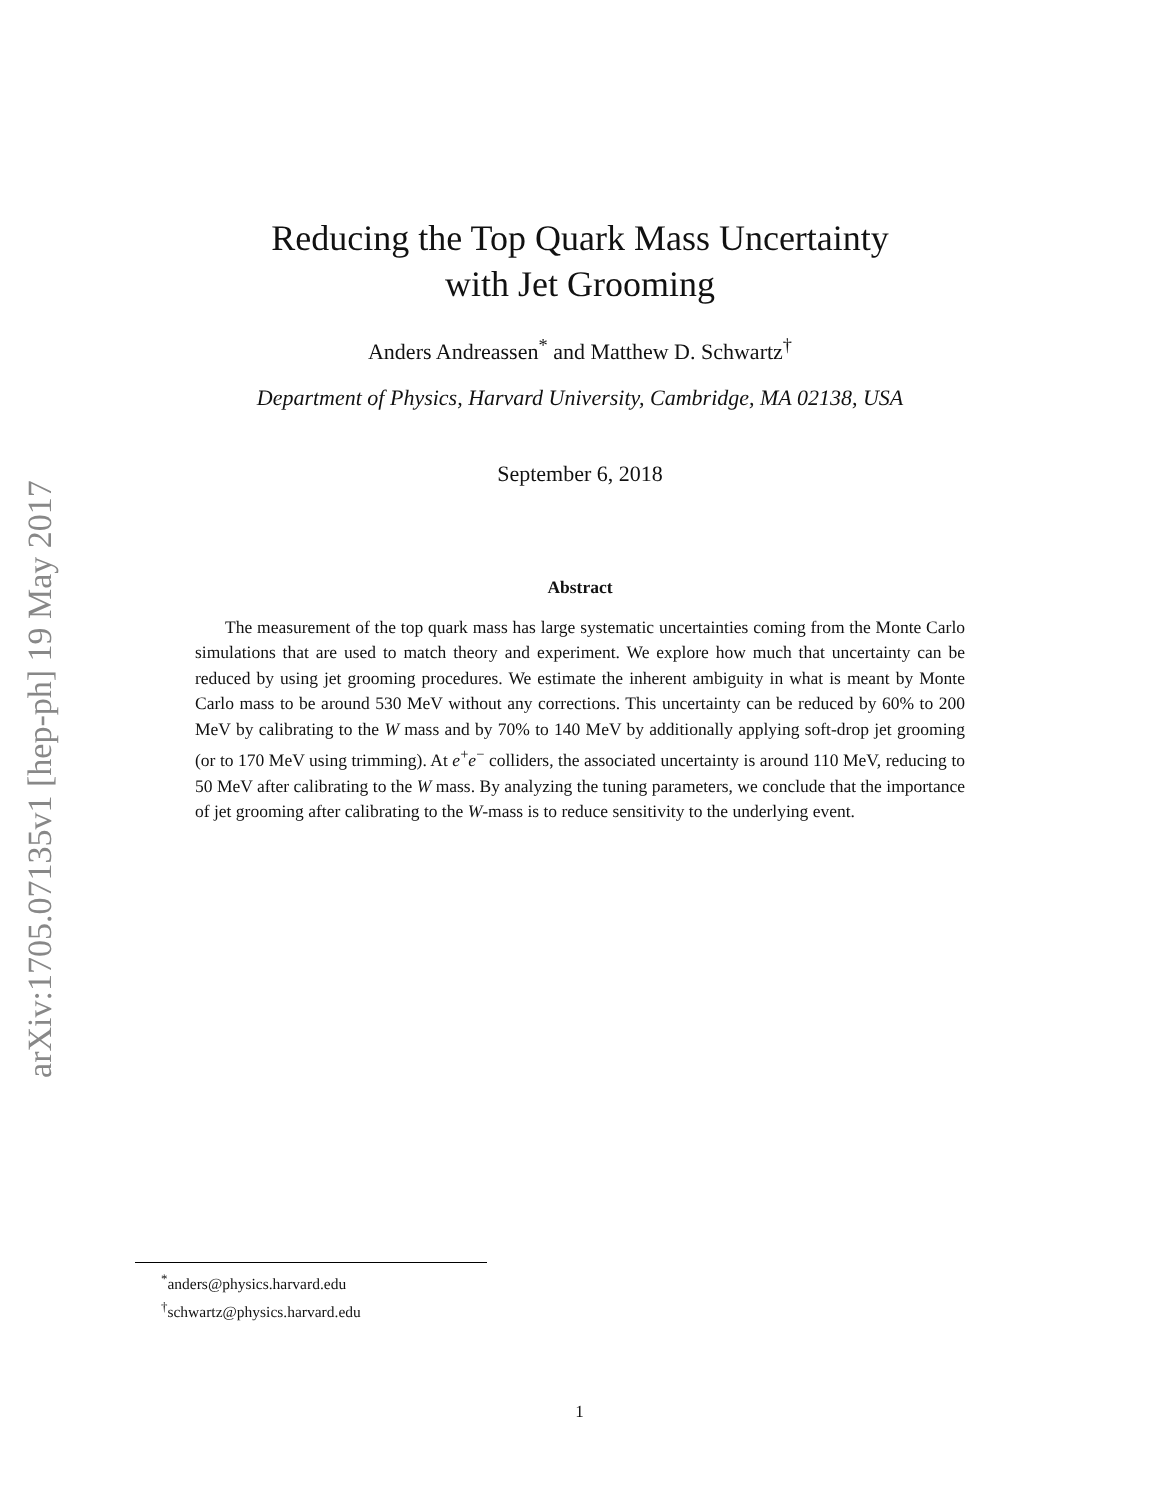arXiv:1705.07135v1 [hep-ph] 19 May 2017
Reducing the Top Quark Mass Uncertainty
with Jet Grooming
Anders Andreassen<sup>*</sup> and Matthew D. Schwartz<sup>†</sup>
Department of Physics, Harvard University, Cambridge, MA 02138, USA
September 6, 2018
Abstract
The measurement of the top quark mass has large systematic uncertainties coming from the Monte Carlo simulations that are used to match theory and experiment. We explore how much that uncertainty can be reduced by using jet grooming procedures. We estimate the inherent ambiguity in what is meant by Monte Carlo mass to be around 530 MeV without any corrections. This uncertainty can be reduced by 60% to 200 MeV by calibrating to the W mass and by 70% to 140 MeV by additionally applying soft-drop jet grooming (or to 170 MeV using trimming). At e<sup>+</sup>e<sup>−</sup> colliders, the associated uncertainty is around 110 MeV, reducing to 50 MeV after calibrating to the W mass. By analyzing the tuning parameters, we conclude that the importance of jet grooming after calibrating to the W-mass is to reduce sensitivity to the underlying event.
<sup>*</sup> anders@physics.harvard.edu
<sup>†</sup> schwartz@physics.harvard.edu
1